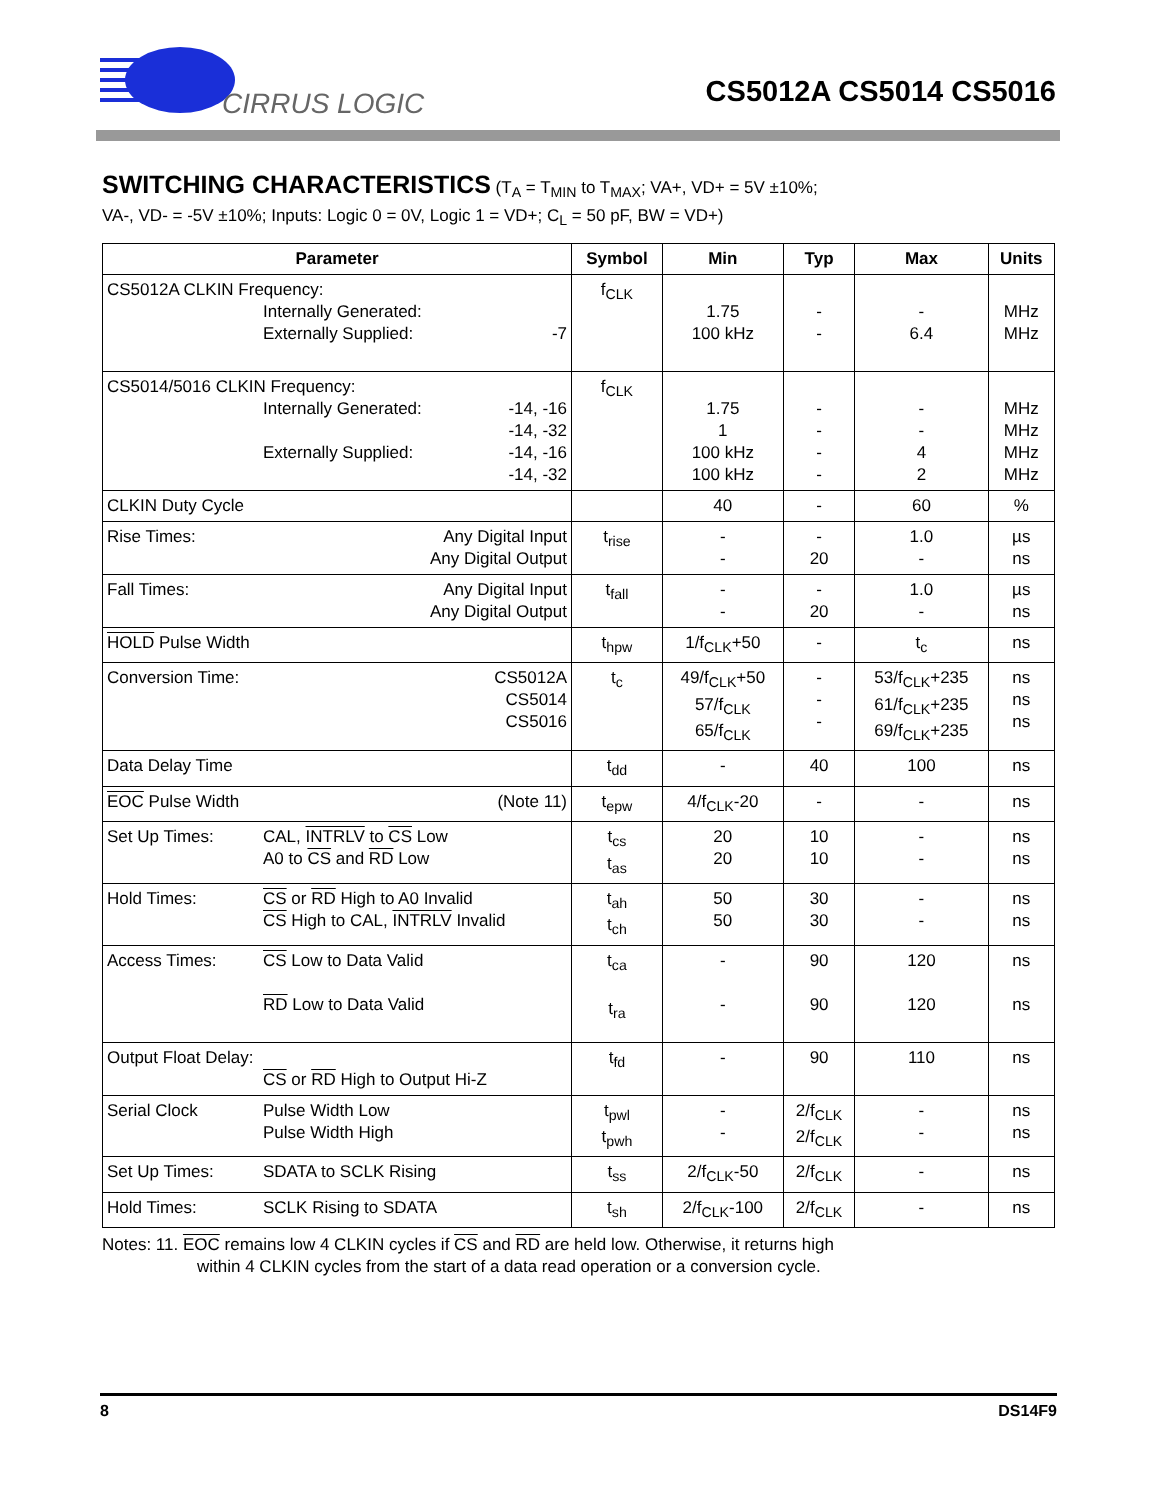CIRRUS LOGIC CS5012A CS5014 CS5016
SWITCHING CHARACTERISTICS (T<sub>A</sub> = T<sub>MIN</sub> to T<sub>MAX</sub>; VA+, VD+ = 5V ±10%;
VA-, VD- = -5V ±10%; Inputs: Logic 0 = 0V, Logic 1 = VD+; C<sub>L</sub> = 50 pF, BW = VD+)
| Parameter | Symbol | Min | Typ | Max | Units |
| --- | --- | --- | --- | --- | --- |
| CS5012A CLKIN Frequency: Internally Generated: Externally Supplied: -7 | f<sub>CLK</sub> | 1.75 100 kHz | - - | - 6.4 | MHz MHz |
| CS5014/5016 CLKIN Frequency: Internally Generated: -14, -16 -14, -32 Externally Supplied: -14, -16 -14, -32 | f<sub>CLK</sub> | 1.75 1 100 kHz 100 kHz | - - - - | - - 4 2 | MHz MHz MHz MHz |
| CLKIN Duty Cycle | | 40 | - | 60 | % |
| Rise Times: Any Digital Input Any Digital Output | t<sub>rise</sub> | - - | - 20 | 1.0 - | µs ns |
| Fall Times: Any Digital Input Any Digital Output | t<sub>fall</sub> | - - | - 20 | 1.0 - | µs ns |
| HOLD Pulse Width | t<sub>hpw</sub> | 1/f<sub>CLK</sub>+50 | - | t<sub>c</sub> | ns |
| Conversion Time: CS5012A CS5014 CS5016 | t<sub>c</sub> | 49/f<sub>CLK</sub>+50 57/f<sub>CLK</sub> 65/f<sub>CLK</sub> | - - - | 53/f<sub>CLK</sub>+235 61/f<sub>CLK</sub>+235 69/f<sub>CLK</sub>+235 | ns ns ns |
| Data Delay Time | t<sub>dd</sub> | - | 40 | 100 | ns |
| EOC Pulse Width (Note 11) | t<sub>epw</sub> | 4/f<sub>CLK</sub>-20 | - | - | ns |
| Set Up Times: CAL, INTRLV to CS Low A0 to CS and RD Low | t<sub>cs</sub> t<sub>as</sub> | 20 20 | 10 10 | - - | ns ns |
| Hold Times: CS or RD High to A0 Invalid CS High to CAL, INTRLV Invalid | t<sub>ah</sub> t<sub>ch</sub> | 50 50 | 30 30 | - - | ns ns |
| Access Times: CS Low to Data Valid RD Low to Data Valid | t<sub>ca</sub> t<sub>ra</sub> | - - | 90 90 | 120 120 | ns ns |
| Output Float Delay: CS or RD High to Output Hi-Z | t<sub>fd</sub> | - | 90 | 110 | ns |
| Serial Clock Pulse Width Low Pulse Width High | t<sub>pwl</sub> t<sub>pwh</sub> | - - | 2/f<sub>CLK</sub> 2/f<sub>CLK</sub> | - - | ns ns |
| Set Up Times: SDATA to SCLK Rising | t<sub>ss</sub> | 2/f<sub>CLK</sub>-50 | 2/f<sub>CLK</sub> | - | ns |
| Hold Times: SCLK Rising to SDATA | t<sub>sh</sub> | 2/f<sub>CLK</sub>-100 | 2/f<sub>CLK</sub> | - | ns |
Notes: 11. EOC remains low 4 CLKIN cycles if CS and RD are held low. Otherwise, it returns high
within 4 CLKIN cycles from the start of a data read operation or a conversion cycle.
8 DS14F9